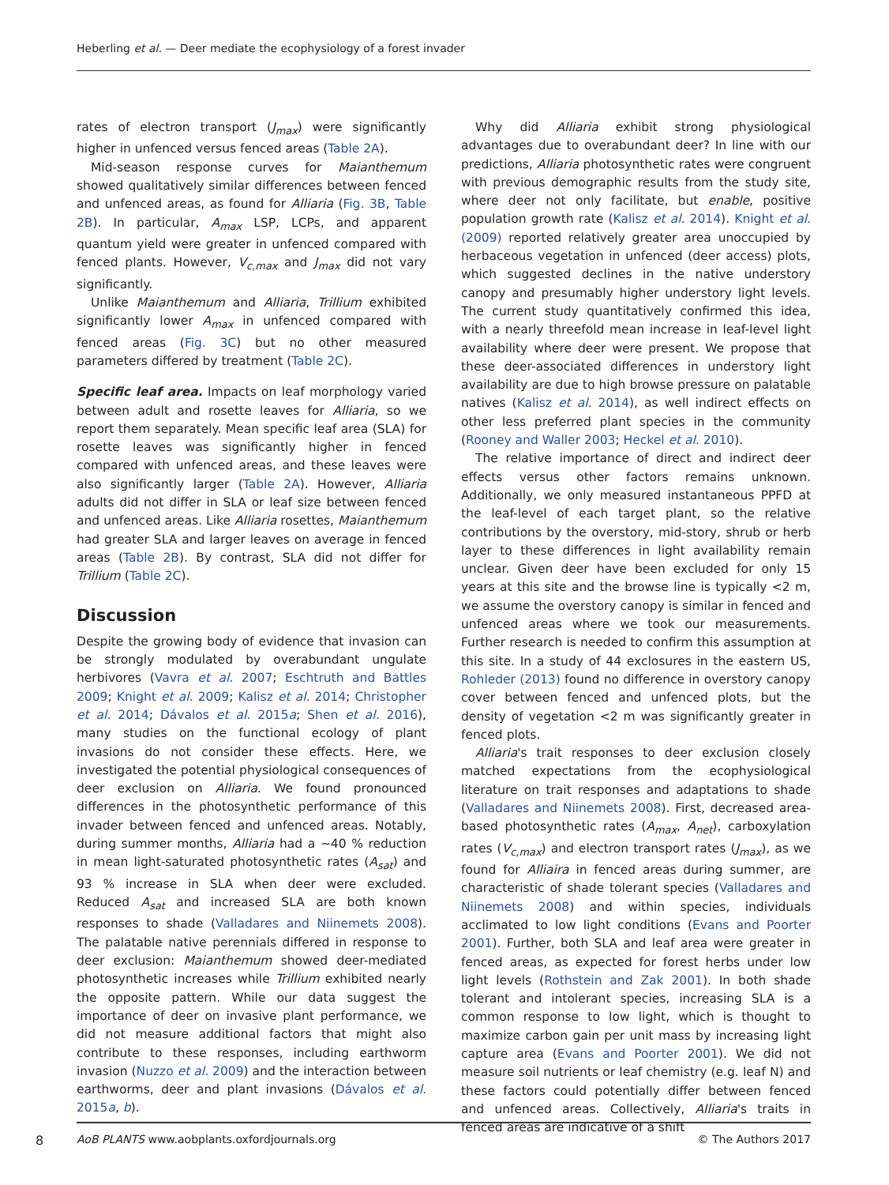Heberling et al. — Deer mediate the ecophysiology of a forest invader
rates of electron transport (J<sub>max</sub>) were significantly higher in unfenced versus fenced areas (Table 2A).
Mid-season response curves for Maianthemum showed qualitatively similar differences between fenced and unfenced areas, as found for Alliaria (Fig. 3B, Table 2B). In particular, A<sub>max</sub> LSP, LCPs, and apparent quantum yield were greater in unfenced compared with fenced plants. However, V<sub>c,max</sub> and J<sub>max</sub> did not vary significantly.
Unlike Maianthemum and Alliaria, Trillium exhibited significantly lower A<sub>max</sub> in unfenced compared with fenced areas (Fig. 3C) but no other measured parameters differed by treatment (Table 2C).
Specific leaf area. Impacts on leaf morphology varied between adult and rosette leaves for Alliaria, so we report them separately. Mean specific leaf area (SLA) for rosette leaves was significantly higher in fenced compared with unfenced areas, and these leaves were also significantly larger (Table 2A). However, Alliaria adults did not differ in SLA or leaf size between fenced and unfenced areas. Like Alliaria rosettes, Maianthemum had greater SLA and larger leaves on average in fenced areas (Table 2B). By contrast, SLA did not differ for Trillium (Table 2C).
Discussion
Despite the growing body of evidence that invasion can be strongly modulated by overabundant ungulate herbivores (Vavra et al. 2007; Eschtruth and Battles 2009; Knight et al. 2009; Kalisz et al. 2014; Christopher et al. 2014; Dávalos et al. 2015a; Shen et al. 2016), many studies on the functional ecology of plant invasions do not consider these effects. Here, we investigated the potential physiological consequences of deer exclusion on Alliaria. We found pronounced differences in the photosynthetic performance of this invader between fenced and unfenced areas. Notably, during summer months, Alliaria had a ∼40 % reduction in mean light-saturated photosynthetic rates (A<sub>sat</sub>) and 93 % increase in SLA when deer were excluded. Reduced A<sub>sat</sub> and increased SLA are both known responses to shade (Valladares and Niinemets 2008). The palatable native perennials differed in response to deer exclusion: Maianthemum showed deer-mediated photosynthetic increases while Trillium exhibited nearly the opposite pattern. While our data suggest the importance of deer on invasive plant performance, we did not measure additional factors that might also contribute to these responses, including earthworm invasion (Nuzzo et al. 2009) and the interaction between earthworms, deer and plant invasions (Dávalos et al. 2015a, b).
Why did Alliaria exhibit strong physiological advantages due to overabundant deer? In line with our predictions, Alliaria photosynthetic rates were congruent with previous demographic results from the study site, where deer not only facilitate, but enable, positive population growth rate (Kalisz et al. 2014). Knight et al. (2009) reported relatively greater area unoccupied by herbaceous vegetation in unfenced (deer access) plots, which suggested declines in the native understory canopy and presumably higher understory light levels. The current study quantitatively confirmed this idea, with a nearly threefold mean increase in leaf-level light availability where deer were present. We propose that these deer-associated differences in understory light availability are due to high browse pressure on palatable natives (Kalisz et al. 2014), as well indirect effects on other less preferred plant species in the community (Rooney and Waller 2003; Heckel et al. 2010).
The relative importance of direct and indirect deer effects versus other factors remains unknown. Additionally, we only measured instantaneous PPFD at the leaf-level of each target plant, so the relative contributions by the overstory, mid-story, shrub or herb layer to these differences in light availability remain unclear. Given deer have been excluded for only 15 years at this site and the browse line is typically <2 m, we assume the overstory canopy is similar in fenced and unfenced areas where we took our measurements. Further research is needed to confirm this assumption at this site. In a study of 44 exclosures in the eastern US, Rohleder (2013) found no difference in overstory canopy cover between fenced and unfenced plots, but the density of vegetation <2 m was significantly greater in fenced plots.
Alliaria's trait responses to deer exclusion closely matched expectations from the ecophysiological literature on trait responses and adaptations to shade (Valladares and Niinemets 2008). First, decreased area-based photosynthetic rates (A<sub>max</sub>, A<sub>net</sub>), carboxylation rates (V<sub>c,max</sub>) and electron transport rates (J<sub>max</sub>), as we found for Alliaira in fenced areas during summer, are characteristic of shade tolerant species (Valladares and Niinemets 2008) and within species, individuals acclimated to low light conditions (Evans and Poorter 2001). Further, both SLA and leaf area were greater in fenced areas, as expected for forest herbs under low light levels (Rothstein and Zak 2001). In both shade tolerant and intolerant species, increasing SLA is a common response to low light, which is thought to maximize carbon gain per unit mass by increasing light capture area (Evans and Poorter 2001). We did not measure soil nutrients or leaf chemistry (e.g. leaf N) and these factors could potentially differ between fenced and unfenced areas. Collectively, Alliaria's traits in fenced areas are indicative of a shift
8 AoB PLANTS www.aobplants.oxfordjournals.org © The Authors 2017